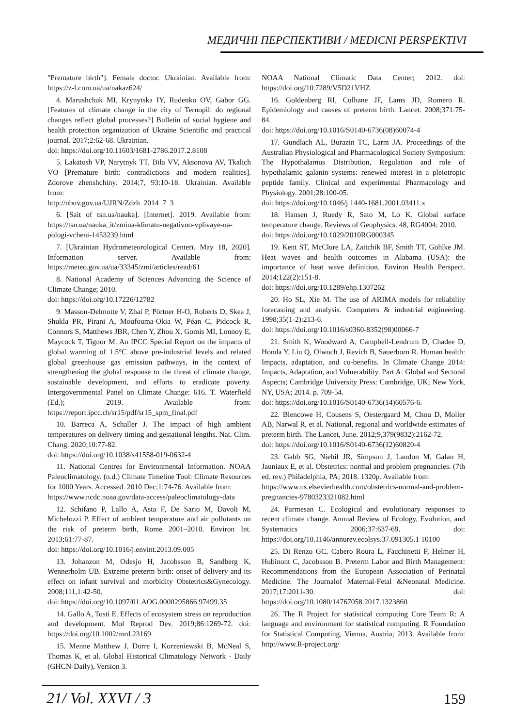МЕДИЧНІ ПЕРСПЕКТИВИ / MEDICNI PERSPEKTIVI
"Premature birth"]. Female doctor. Ukrainian. Available from: https://z-l.com.ua/ua/nakaz624/
4. Marushchak MI, Krynytska IY, Rudenko OV, Gabor GG. [Features of climate change in the city of Ternopil: do regional changes reflect global processes?] Bulletin of social hygiene and health protection organization of Ukraine Scientific and practical journal. 2017;2:62-68. Ukrainian.
doi: https://doi.org/10.11603/1681-2786.2017.2.8108
5. Lakatosh VP, Narytnyk TT, Bila VV, Aksonova AV, Tkalich VO [Premature birth: contradictions and modern realities]. Zdorove zhenshchiny. 2014;7, 93:10-18. Ukrainian. Available from:
http://nbuv.gov.ua/UJRN/Zdzh_2014_7_3
6. [Sait of tsn.ua/nauka]. [Internet]. 2019. Available from: https://tsn.ua/nauka_it/zmina-klimatu-negativno-vplivaye-na-pologi-vcheni-1453239.html
7. [Ukrainian Hydrometeorological Centerї. May 18, 2020]. Information server. Available from: https://meteo.gov.ua/ua/33345/zmi/articles/read/61
8. National Academy of Sciences Advancing the Science of Climate Change; 2010.
doi: https://doi.org/10.17226/12782
9. Masson-Delmotte V, Zhai P, Pörtner H-O, Roberts D, Skea J, Shukla PR, Pirani A, Moufouma-Okia W, Péan C, Pidcock R, Connors S, Matthews JBR, Chen Y, Zhou X, Gomis MI, Lonnoy E, Maycock T, Tignor M. An IPCC Special Report on the impacts of global warming of 1.5°C above pre-industrial levels and related global greenhouse gas emission pathways, in the context of strengthening the global response to the threat of climate change, sustainable development, and efforts to eradicate poverty. Intergovernmental Panel on Climate Change: 616. T. Waterfield (Ed.); 2019. Available from: https://report.ipcc.ch/sr15/pdf/sr15_spm_final.pdf
10. Barreca A, Schaller J. The impact of high ambient temperatures on delivery timing and gestational lengths. Nat. Clim. Chang. 2020;10:77-82.
doi: https://doi.org/10.1038/s41558-019-0632-4
11. National Centres for Environmental Information. NOAA Paleoclimatology. (n.d.) Climate Timeline Tool: Climate Resources for 1000 Years. Accessed. 2010 Dec;1:74-76. Available from:
https://www.ncdc.noaa.gov/data-access/paleoclimatology-data
12. Schifano P, Lallo A, Asta F, De Sario M, Davoli M, Michelozzi P. Effect of ambient temperature and air pollutants on the risk of preterm birth, Rome 2001–2010. Environ Int. 2013;61:77-87.
doi: https://doi.org/10.1016/j.envint.2013.09.005
13. Johanzon M, Odesjo H, Jacobsson B, Sandberg K, Wennerholm UB. Extreme preterm birth: onset of delivery and its effect on infant survival and morbidity Obstetrics&Gynecology. 2008;111,1:42-50.
doi: https://doi.org/10.1097/01.AOG.0000295866.97499.35
14. Gallo A, Tosti E. Effects of ecosystem stress on reproduction and development. Mol Reprod Dev. 2019;86:1269-72. doi: https://doi.org/10.1002/mrd.23169
15. Menne Matthew J, Durre I, Korzeniewski B, McNeal S, Thomas K, et al. Global Historical Climatology Network - Daily (GHCN-Daily), Version 3.
NOAA National Climatic Data Center; 2012. doi: https://doi.org/10.7289/V5D21VHZ
16. Goldenberg RI, Culhane JF, Lams JD, Romero R. Epidemiology and causes of preterm birth. Lancet. 2008;371:75-84.
doi: https://doi.org/10.1016/S0140-6736(08)60074-4
17. Gundlach AL, Burazin TC, Larm JA. Proceedings of the Australian Physiological and Pharmacological Society Symposium: The Hypothalamus Distribution, Regulation and role of hypothalamic galanin systems: renewed interest in a pleiotropic peptide family. Clinical and experimental Pharmacology and Physiology. 2001;28:100-05.
doi: https://doi.org/10.1046/j.1440-1681.2001.03411.x
18. Hansen J, Ruedy R, Sato M, Lo K. Global surface temperature change. Reviews of Geophysics. 48, RG4004; 2010.
doi: https://doi.org/10.1029/2010RG000345
19. Kent ST, McClure LA, Zaitchik BF, Smith TT, Gohlke JM. Heat waves and health outcomes in Alabama (USA): the importance of heat wave definition. Environ Health Perspect. 2014;122(2):151-8.
doi: https://doi.org/10.1289/ehp.1307262
20. Ho SL, Xie M. The use of ARIMA models for reliability forecasting and analysis. Computers & industrial engineering. 1998;35(1-2):213-6.
doi: https://doi.org/10.1016/s0360-8352(98)00066-7
21. Smith K, Woodward A, Campbell-Lendrum D, Chadee D, Honda Y, Liu Q, Olwoch J, Revich B, Sauerborn R. Human health: Impacts, adaptation, and co-benefits. In Climate Change 2014: Impacts, Adaptation, and Vulnerability. Part A: Global and Sectoral Aspects; Cambridge University Press: Cambridge, UK; New York, NY, USA; 2014. p. 709-54.
doi: https://doi.org/10.1016/S0140-6736(14)60576-6.
22. Blencowe H, Cousens S, Oestergaard M, Chou D, Moller AB, Narwal R, et al. National, regional and worldwide estimates of preterm birth. The Lancet, June. 2012;9,379(9832):2162-72.
doi: https://doi.org/10.1016/S0140-6736(12)60820-4
23. Gabb SG, Niebil JR, Simpson J, Landon M, Galan H, Jauniaux E, et al. Obstetrics: normal and problem pregnancies. (7th ed. rev.) Philadelphia, PA; 2018. 1320p. Available from:
https://www.us.elsevierhealth.com/obstetrics-normal-and-problem-pregnancies-9780323321082.html
24. Parmesan C. Ecological and evolutionary responses to recent climate change. Annual Review of Ecology, Evolution, and Systematics 2006;37:637-69. doi: https://doi.org/10.1146/annurev.ecolsys.37.091305.1 10100
25. Di Renzo GC, Cabero Roura L, Facchinetti F, Helmer H, Hubinont C, Jacobsson B. Preterm Labor and Birth Management: Recommendations from the European Association of Perinatal Medicine. The Journalof Maternal-Fetal &Neonatal Medicine. 2017;17:2011-30. doi: https://doi.org/10.1080/14767058.2017.1323860
26. The R Project for statistical computing Core Team R: A language and environment for statistical computing. R Foundation for Statistical Computing, Vienna, Austria; 2013. Available from: http://www.R-project.org/
21/ Vol. XXVI / 3
159